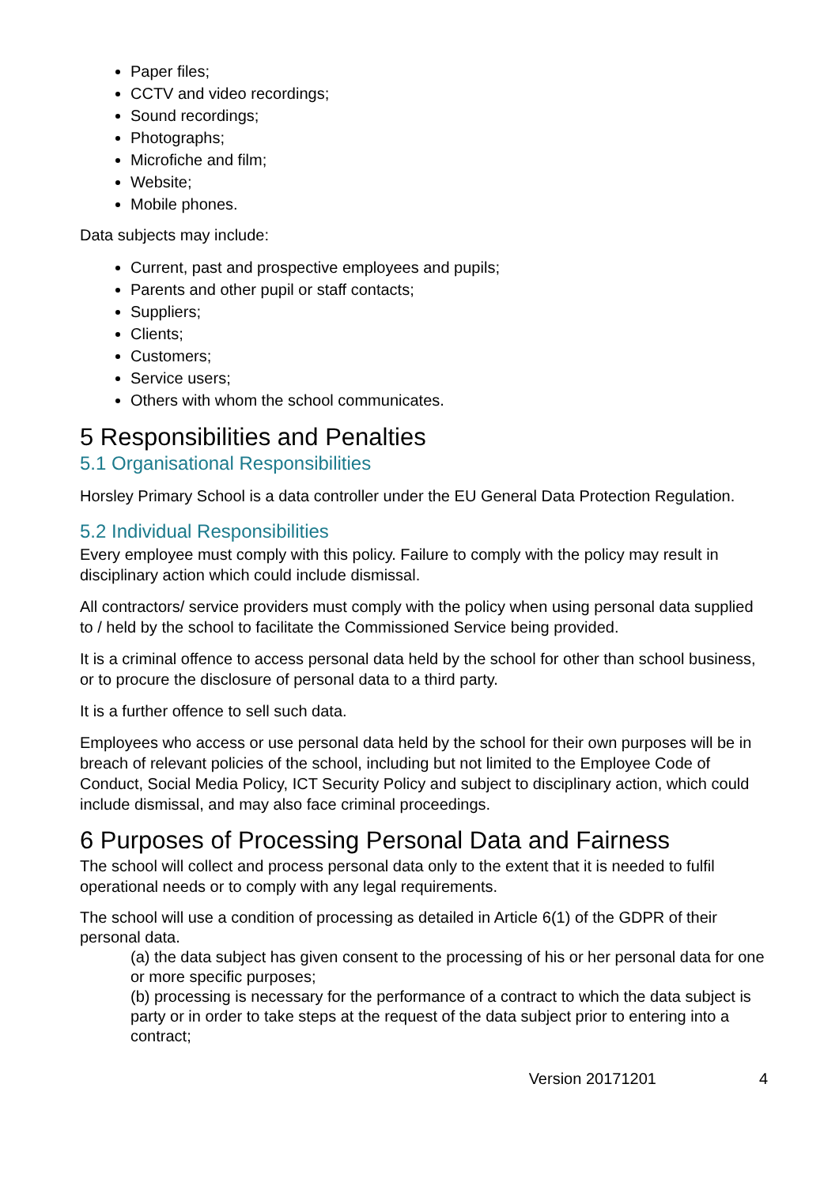Paper files;
CCTV and video recordings;
Sound recordings;
Photographs;
Microfiche and film;
Website;
Mobile phones.
Data subjects may include:
Current, past and prospective employees and pupils;
Parents and other pupil or staff contacts;
Suppliers;
Clients;
Customers;
Service users;
Others with whom the school communicates.
5 Responsibilities and Penalties
5.1 Organisational Responsibilities
Horsley Primary School is a data controller under the EU General Data Protection Regulation.
5.2 Individual Responsibilities
Every employee must comply with this policy. Failure to comply with the policy may result in disciplinary action which could include dismissal.
All contractors/ service providers must comply with the policy when using personal data supplied to / held by the school to facilitate the Commissioned Service being provided.
It is a criminal offence to access personal data held by the school for other than school business, or to procure the disclosure of personal data to a third party.
It is a further offence to sell such data.
Employees who access or use personal data held by the school for their own purposes will be in breach of relevant policies of the school, including but not limited to the Employee Code of Conduct, Social Media Policy, ICT Security Policy and subject to disciplinary action, which could include dismissal, and may also face criminal proceedings.
6 Purposes of Processing Personal Data and Fairness
The school will collect and process personal data only to the extent that it is needed to fulfil operational needs or to comply with any legal requirements.
The school will use a condition of processing as detailed in Article 6(1) of the GDPR of their personal data.
(a) the data subject has given consent to the processing of his or her personal data for one or more specific purposes;
(b) processing is necessary for the performance of a contract to which the data subject is party or in order to take steps at the request of the data subject prior to entering into a contract;
Version 20171201 4